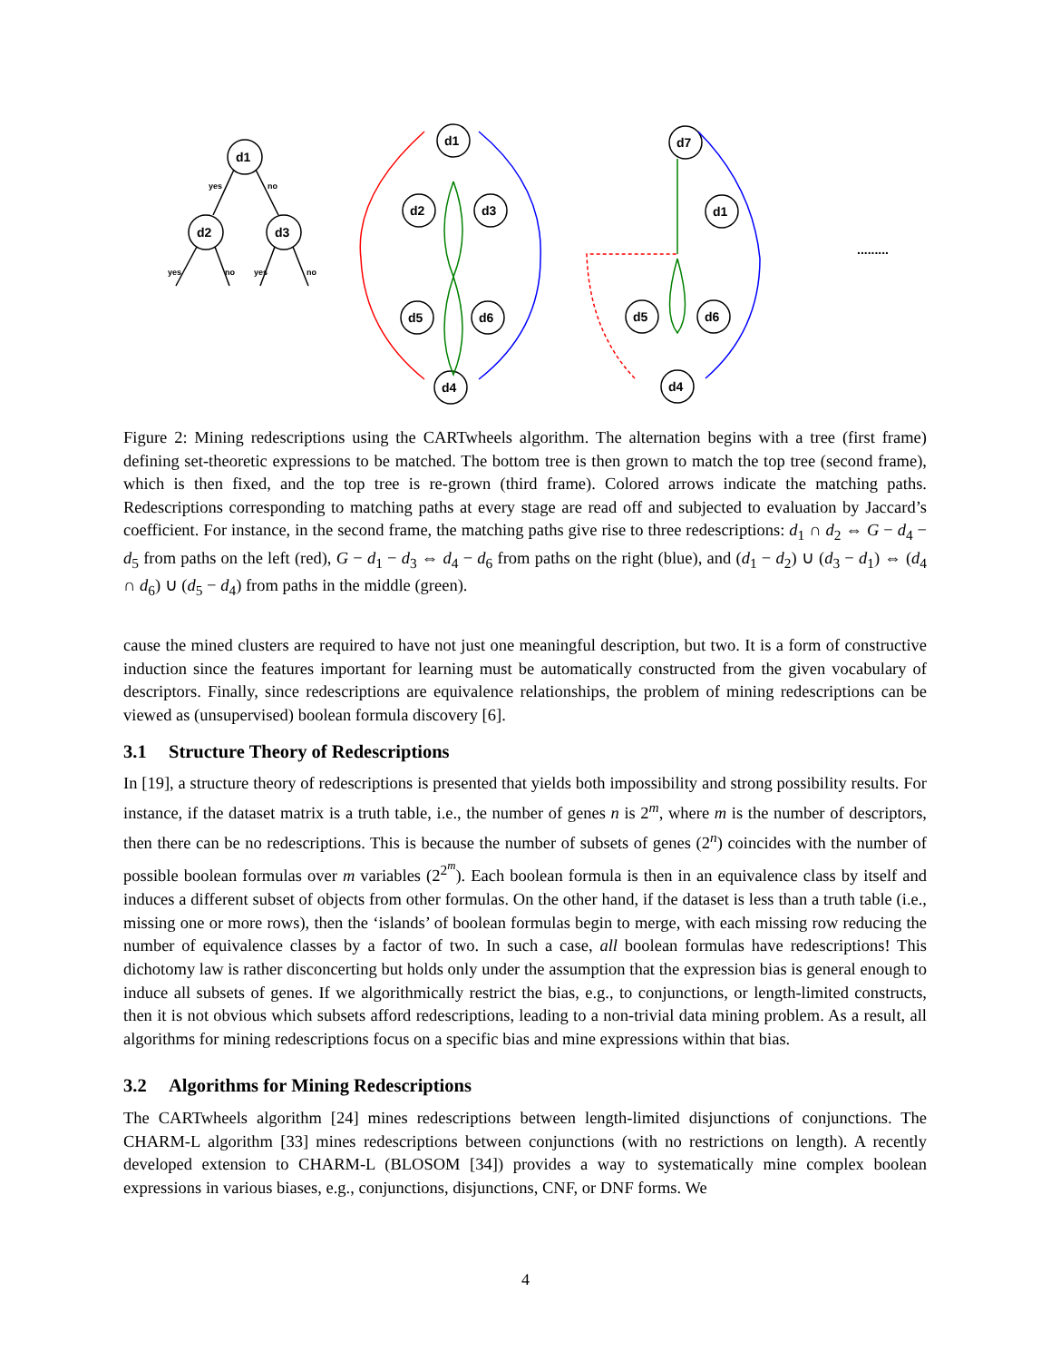yes
no
yes
no
yes
no
d1
d2
d3
d1
d2
d3
d5
d6
d4
d7
d1
d5
d6
d4
.........
Figure 2: Mining redescriptions using the CARTwheels algorithm. The alternation begins with a tree (first frame) defining set-theoretic expressions to be matched. The bottom tree is then grown to match the top tree (second frame), which is then fixed, and the top tree is re-grown (third frame). Colored arrows indicate the matching paths. Redescriptions corresponding to matching paths at every stage are read off and subjected to evaluation by Jaccard’s coefficient. For instance, in the second frame, the matching paths give rise to three redescriptions: d<sub>1</sub> ∩ d<sub>2</sub> ⇔ G − d<sub>4</sub> − d<sub>5</sub> from paths on the left (red), G − d<sub>1</sub> − d<sub>3</sub> ⇔ d<sub>4</sub> − d<sub>6</sub> from paths on the right (blue), and (d<sub>1</sub> − d<sub>2</sub>) ∪ (d<sub>3</sub> − d<sub>1</sub>) ⇔ (d<sub>4</sub> ∩ d<sub>6</sub>) ∪ (d<sub>5</sub> − d<sub>4</sub>) from paths in the middle (green).
cause the mined clusters are required to have not just one meaningful description, but two. It is a form of constructive induction since the features important for learning must be automatically constructed from the given vocabulary of descriptors. Finally, since redescriptions are equivalence relationships, the problem of mining redescriptions can be viewed as (unsupervised) boolean formula discovery [6].
3.1 Structure Theory of Redescriptions
In [19], a structure theory of redescriptions is presented that yields both impossibility and strong possibility results. For instance, if the dataset matrix is a truth table, i.e., the number of genes n is 2<sup>m</sup>, where m is the number of descriptors, then there can be no redescriptions. This is because the number of subsets of genes (2<sup>n</sup>) coincides with the number of possible boolean formulas over m variables (2<sup>2<sup>m</sup></sup>). Each boolean formula is then in an equivalence class by itself and induces a different subset of objects from other formulas. On the other hand, if the dataset is less than a truth table (i.e., missing one or more rows), then the ‘islands’ of boolean formulas begin to merge, with each missing row reducing the number of equivalence classes by a factor of two. In such a case, all boolean formulas have redescriptions! This dichotomy law is rather disconcerting but holds only under the assumption that the expression bias is general enough to induce all subsets of genes. If we algorithmically restrict the bias, e.g., to conjunctions, or length-limited constructs, then it is not obvious which subsets afford redescriptions, leading to a non-trivial data mining problem. As a result, all algorithms for mining redescriptions focus on a specific bias and mine expressions within that bias.
3.2 Algorithms for Mining Redescriptions
The CARTwheels algorithm [24] mines redescriptions between length-limited disjunctions of conjunctions. The CHARM-L algorithm [33] mines redescriptions between conjunctions (with no restrictions on length). A recently developed extension to CHARM-L (BLOSOM [34]) provides a way to systematically mine complex boolean expressions in various biases, e.g., conjunctions, disjunctions, CNF, or DNF forms. We
4